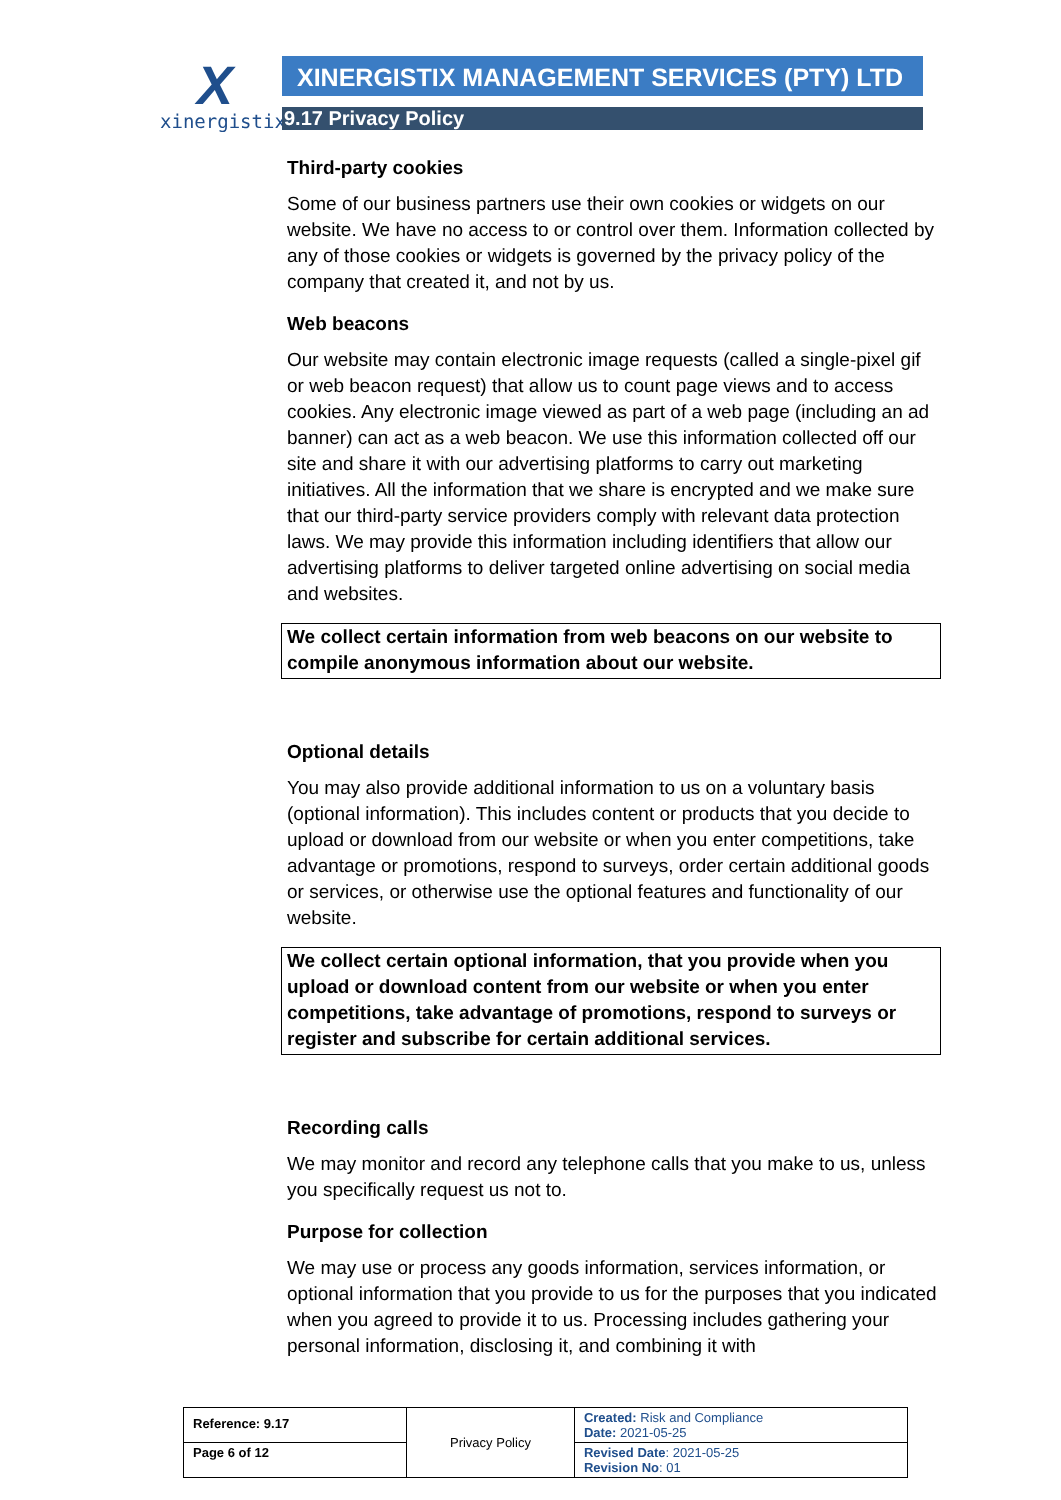X
xinergistix
XINERGISTIX MANAGEMENT SERVICES (PTY) LTD
9.17 Privacy Policy
Third-party cookies
Some of our business partners use their own cookies or widgets on our website. We have no access to or control over them. Information collected by any of those cookies or widgets is governed by the privacy policy of the company that created it, and not by us.
Web beacons
Our website may contain electronic image requests (called a single-pixel gif or web beacon request) that allow us to count page views and to access cookies. Any electronic image viewed as part of a web page (including an ad banner) can act as a web beacon. We use this information collected off our site and share it with our advertising platforms to carry out marketing initiatives. All the information that we share is encrypted and we make sure that our third-party service providers comply with relevant data protection laws. We may provide this information including identifiers that allow our advertising platforms to deliver targeted online advertising on social media and websites.
We collect certain information from web beacons on our website to compile anonymous information about our website.
Optional details
You may also provide additional information to us on a voluntary basis (optional information). This includes content or products that you decide to upload or download from our website or when you enter competitions, take advantage or promotions, respond to surveys, order certain additional goods or services, or otherwise use the optional features and functionality of our website.
We collect certain optional information, that you provide when you upload or download content from our website or when you enter competitions, take advantage of promotions, respond to surveys or register and subscribe for certain additional services.
Recording calls
We may monitor and record any telephone calls that you make to us, unless you specifically request us not to.
Purpose for collection
We may use or process any goods information, services information, or optional information that you provide to us for the purposes that you indicated when you agreed to provide it to us. Processing includes gathering your personal information, disclosing it, and combining it with
| Reference: 9.17 | Privacy Policy | Created: Risk and Compliance Date: 2021-05-25 |
| Page 6 of 12 | | Revised Date : 2021-05-25 Revision No : 01 |